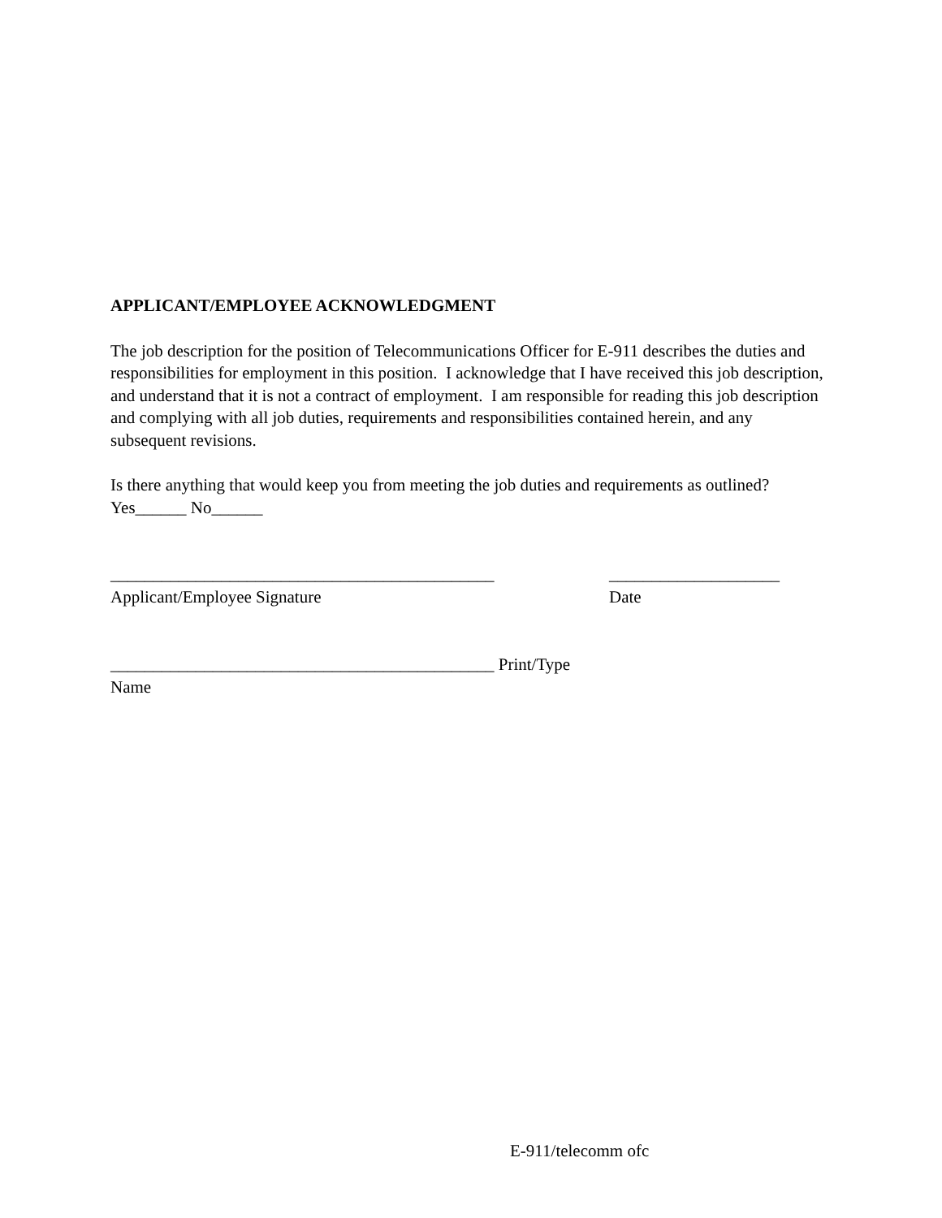APPLICANT/EMPLOYEE ACKNOWLEDGMENT
The job description for the position of Telecommunications Officer for E-911 describes the duties and responsibilities for employment in this position. I acknowledge that I have received this job description, and understand that it is not a contract of employment. I am responsible for reading this job description and complying with all job duties, requirements and responsibilities contained herein, and any subsequent revisions.
Is there anything that would keep you from meeting the job duties and requirements as outlined?
Yes______ No______
_____________________________________________ ____________________
Applicant/Employee Signature Date
_____________________________________________ Print/Type
Name
E-911/telecomm ofc